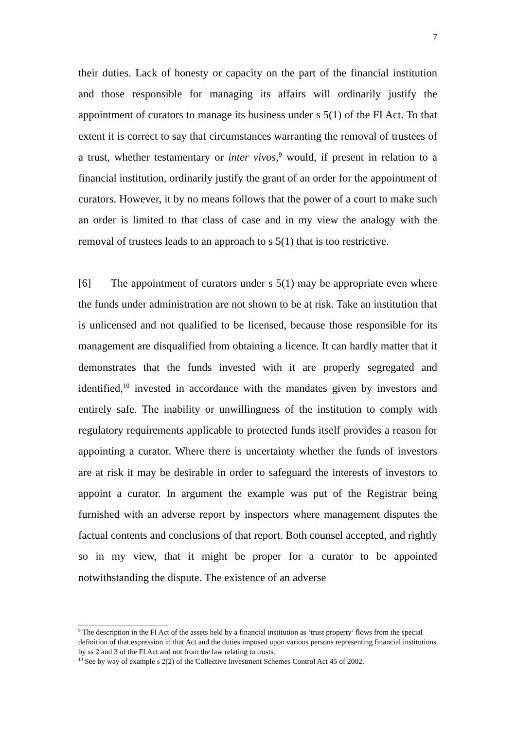7
their duties. Lack of honesty or capacity on the part of the financial institution and those responsible for managing its affairs will ordinarily justify the appointment of curators to manage its business under s 5(1) of the FI Act. To that extent it is correct to say that circumstances warranting the removal of trustees of a trust, whether testamentary or inter vivos,<sup>9</sup> would, if present in relation to a financial institution, ordinarily justify the grant of an order for the appointment of curators. However, it by no means follows that the power of a court to make such an order is limited to that class of case and in my view the analogy with the removal of trustees leads to an approach to s 5(1) that is too restrictive.
[6] The appointment of curators under s 5(1) may be appropriate even where the funds under administration are not shown to be at risk. Take an institution that is unlicensed and not qualified to be licensed, because those responsible for its management are disqualified from obtaining a licence. It can hardly matter that it demonstrates that the funds invested with it are properly segregated and identified,<sup>10</sup> invested in accordance with the mandates given by investors and entirely safe. The inability or unwillingness of the institution to comply with regulatory requirements applicable to protected funds itself provides a reason for appointing a curator. Where there is uncertainty whether the funds of investors are at risk it may be desirable in order to safeguard the interests of investors to appoint a curator. In argument the example was put of the Registrar being furnished with an adverse report by inspectors where management disputes the factual contents and conclusions of that report. Both counsel accepted, and rightly so in my view, that it might be proper for a curator to be appointed notwithstanding the dispute. The existence of an adverse
<sup>9</sup> The description in the FI Act of the assets held by a financial institution as ‘trust property’ flows from the special definition of that expression in that Act and the duties imposed upon various persons representing financial institutions by ss 2 and 3 of the FI Act and not from the law relating to trusts.
<sup>10</sup> See by way of example s 2(2) of the Collective Investment Schemes Control Act 45 of 2002.